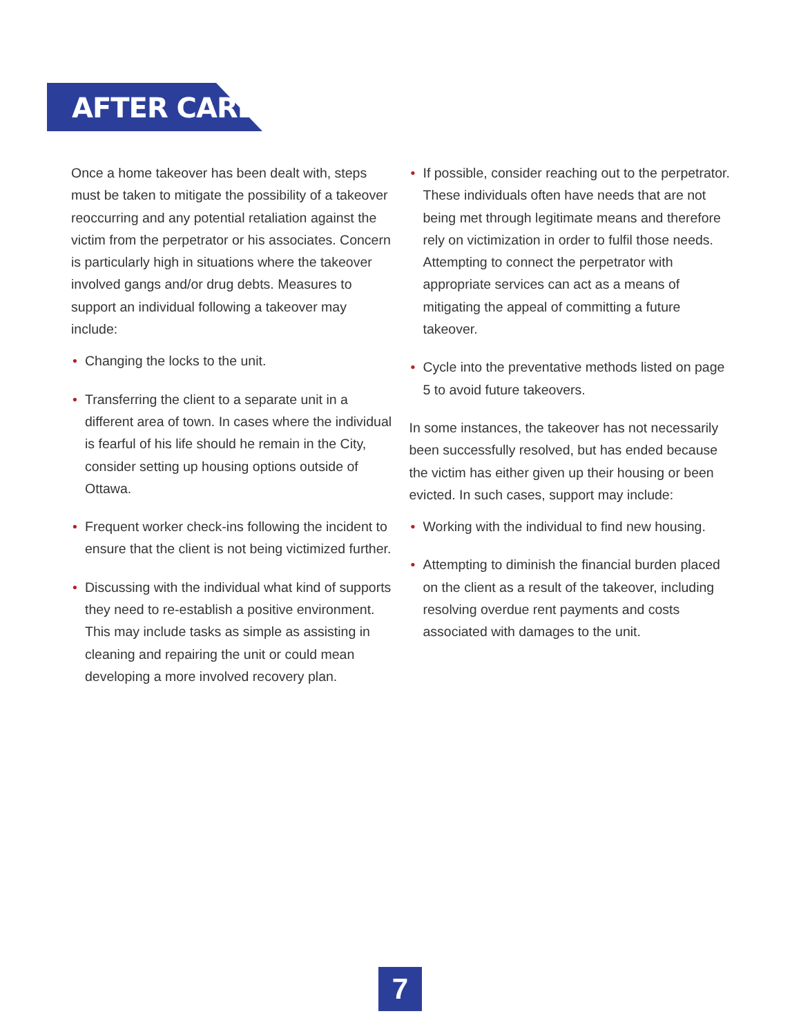AFTER CARE
Once a home takeover has been dealt with, steps must be taken to mitigate the possibility of a takeover reoccurring and any potential retaliation against the victim from the perpetrator or his associates. Concern is particularly high in situations where the takeover involved gangs and/or drug debts. Measures to support an individual following a takeover may include:
• Changing the locks to the unit.
• Transferring the client to a separate unit in a different area of town. In cases where the individual is fearful of his life should he remain in the City, consider setting up housing options outside of Ottawa.
• Frequent worker check-ins following the incident to ensure that the client is not being victimized further.
• Discussing with the individual what kind of supports they need to re-establish a positive environment. This may include tasks as simple as assisting in cleaning and repairing the unit or could mean developing a more involved recovery plan.
• If possible, consider reaching out to the perpetrator. These individuals often have needs that are not being met through legitimate means and therefore rely on victimization in order to fulfil those needs. Attempting to connect the perpetrator with appropriate services can act as a means of mitigating the appeal of committing a future takeover.
• Cycle into the preventative methods listed on page 5 to avoid future takeovers.
In some instances, the takeover has not necessarily been successfully resolved, but has ended because the victim has either given up their housing or been evicted. In such cases, support may include:
• Working with the individual to find new housing.
• Attempting to diminish the financial burden placed on the client as a result of the takeover, including resolving overdue rent payments and costs associated with damages to the unit.
7